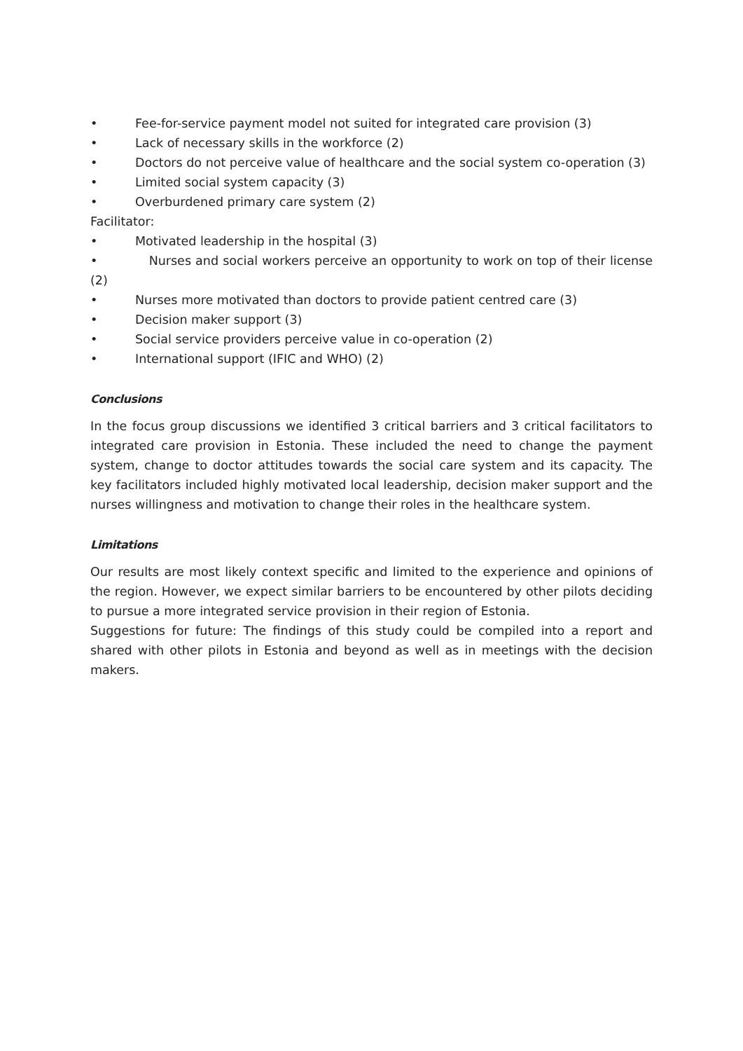• Fee-for-service payment model not suited for integrated care provision (3)
• Lack of necessary skills in the workforce (2)
• Doctors do not perceive value of healthcare and the social system co-operation (3)
• Limited social system capacity (3)
• Overburdened primary care system (2)
Facilitator:
• Motivated leadership in the hospital (3)
• Nurses and social workers perceive an opportunity to work on top of their license (2)
• Nurses more motivated than doctors to provide patient centred care (3)
• Decision maker support (3)
• Social service providers perceive value in co-operation (2)
• International support (IFIC and WHO) (2)
Conclusions
In the focus group discussions we identified 3 critical barriers and 3 critical facilitators to integrated care provision in Estonia. These included the need to change the payment system, change to doctor attitudes towards the social care system and its capacity. The key facilitators included highly motivated local leadership, decision maker support and the nurses willingness and motivation to change their roles in the healthcare system.
Limitations
Our results are most likely context specific and limited to the experience and opinions of the region. However, we expect similar barriers to be encountered by other pilots deciding to pursue a more integrated service provision in their region of Estonia.
Suggestions for future: The findings of this study could be compiled into a report and shared with other pilots in Estonia and beyond as well as in meetings with the decision makers.